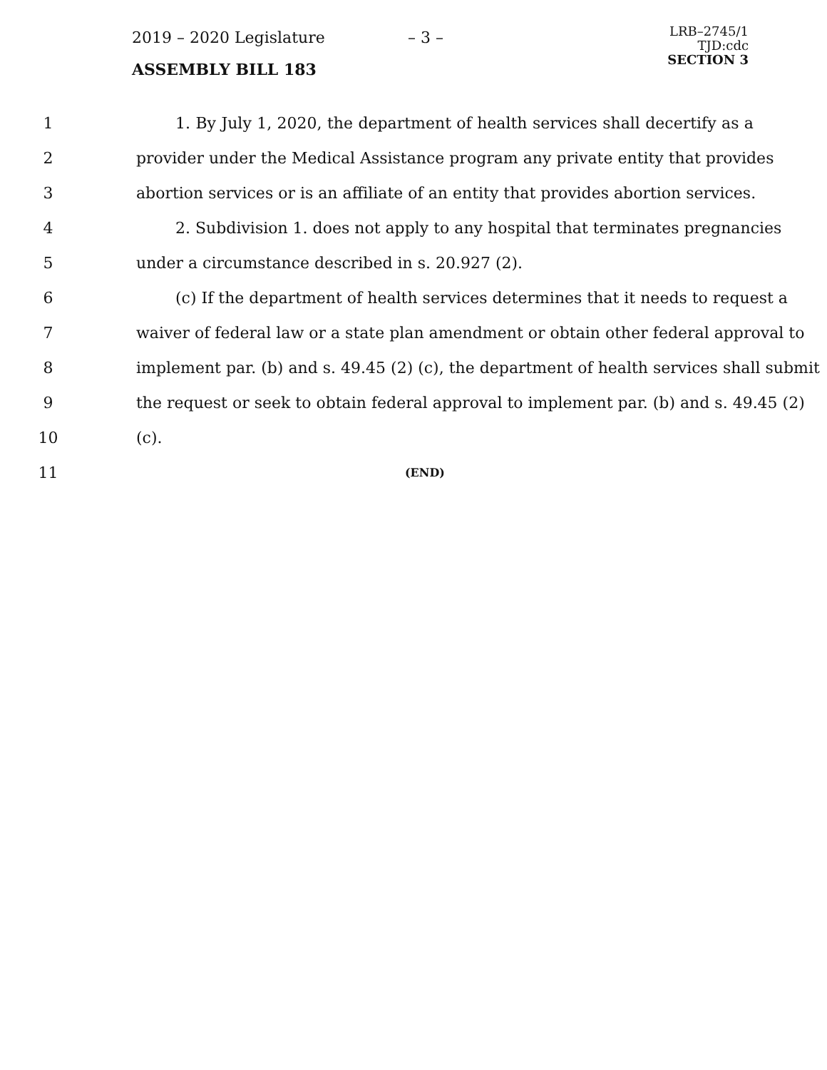2019 – 2020 Legislature – 3 –
LRB–2745/1
TJD:cdc
SECTION 3
ASSEMBLY BILL 183
1 1. By July 1, 2020, the department of health services shall decertify as a
2 provider under the Medical Assistance program any private entity that provides
3 abortion services or is an affiliate of an entity that provides abortion services.
4 2. Subdivision 1. does not apply to any hospital that terminates pregnancies
5 under a circumstance described in s. 20.927 (2).
6 (c) If the department of health services determines that it needs to request a
7 waiver of federal law or a state plan amendment or obtain other federal approval to
8 implement par. (b) and s. 49.45 (2) (c), the department of health services shall submit
9 the request or seek to obtain federal approval to implement par. (b) and s. 49.45 (2)
10 (c).
11 (END)